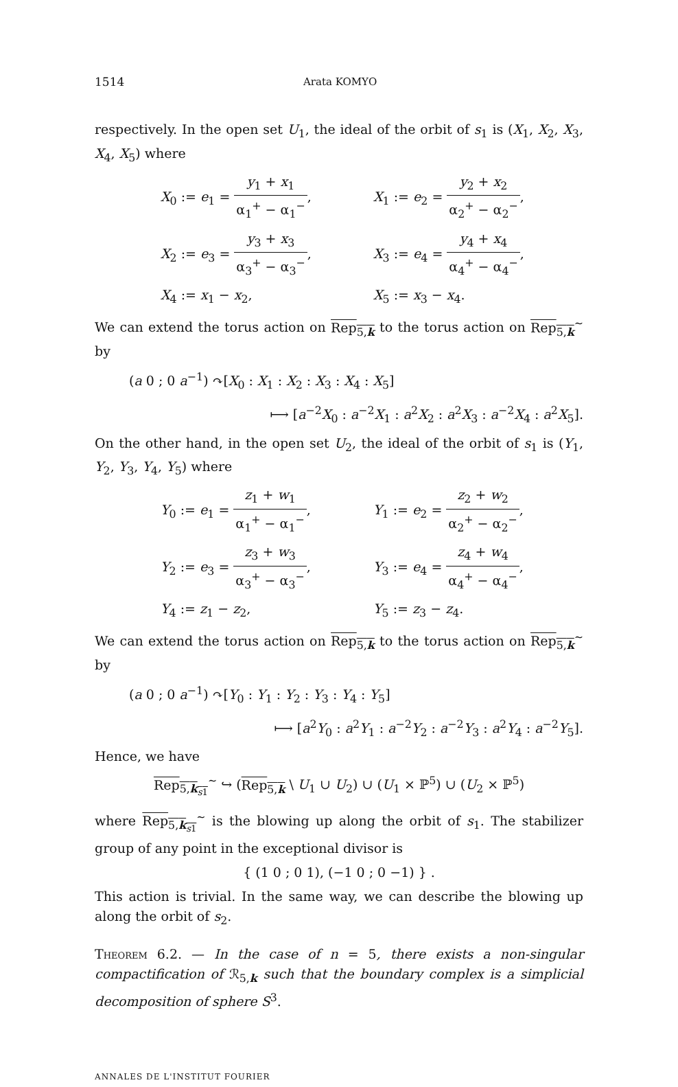1514 Arata KOMYO
respectively. In the open set U<sub>1</sub>, the ideal of the orbit of s<sub>1</sub> is (X<sub>1</sub>, X<sub>2</sub>, X<sub>3</sub>, X<sub>4</sub>, X<sub>5</sub>) where
X<sub>0</sub> := e<sub>1</sub> = y<sub>1</sub> + x<sub>1</sub> α<sub>1</sub><sup>+</sup> − α<sub>1</sub><sup>−</sup>,
X<sub>1</sub> := e<sub>2</sub> = y<sub>2</sub> + x<sub>2</sub> α<sub>2</sub><sup>+</sup> − α<sub>2</sub><sup>−</sup>,
X<sub>2</sub> := e<sub>3</sub> = y<sub>3</sub> + x<sub>3</sub> α<sub>3</sub><sup>+</sup> − α<sub>3</sub><sup>−</sup>,
X<sub>3</sub> := e<sub>4</sub> = y<sub>4</sub> + x<sub>4</sub> α<sub>4</sub><sup>+</sup> − α<sub>4</sub><sup>−</sup>,
X<sub>4</sub> := x<sub>1</sub> − x<sub>2</sub>,
X<sub>5</sub> := x<sub>3</sub> − x<sub>4</sub>.
We can extend the torus action on Rep<sub>5,k</sub> to the torus action on Rep<sub>5,k</sub><sup>∼</sup> by
(a 0 ; 0 a<sup>−1</sup>) ↷[X<sub>0</sub> : X<sub>1</sub> : X<sub>2</sub> : X<sub>3</sub> : X<sub>4</sub> : X<sub>5</sub>]
⟼ [a<sup>−2</sup>X<sub>0</sub> : a<sup>−2</sup>X<sub>1</sub> : a<sup>2</sup>X<sub>2</sub> : a<sup>2</sup>X<sub>3</sub> : a<sup>−2</sup>X<sub>4</sub> : a<sup>2</sup>X<sub>5</sub>].
On the other hand, in the open set U<sub>2</sub>, the ideal of the orbit of s<sub>1</sub> is (Y<sub>1</sub>, Y<sub>2</sub>, Y<sub>3</sub>, Y<sub>4</sub>, Y<sub>5</sub>) where
Y<sub>0</sub> := e<sub>1</sub> = z<sub>1</sub> + w<sub>1</sub> α<sub>1</sub><sup>+</sup> − α<sub>1</sub><sup>−</sup>,
Y<sub>1</sub> := e<sub>2</sub> = z<sub>2</sub> + w<sub>2</sub> α<sub>2</sub><sup>+</sup> − α<sub>2</sub><sup>−</sup>,
Y<sub>2</sub> := e<sub>3</sub> = z<sub>3</sub> + w<sub>3</sub> α<sub>3</sub><sup>+</sup> − α<sub>3</sub><sup>−</sup>,
Y<sub>3</sub> := e<sub>4</sub> = z<sub>4</sub> + w<sub>4</sub> α<sub>4</sub><sup>+</sup> − α<sub>4</sub><sup>−</sup>,
Y<sub>4</sub> := z<sub>1</sub> − z<sub>2</sub>,
Y<sub>5</sub> := z<sub>3</sub> − z<sub>4</sub>.
We can extend the torus action on Rep<sub>5,k</sub> to the torus action on Rep<sub>5,k</sub><sup>∼</sup> by
(a 0 ; 0 a<sup>−1</sup>) ↷[Y<sub>0</sub> : Y<sub>1</sub> : Y<sub>2</sub> : Y<sub>3</sub> : Y<sub>4</sub> : Y<sub>5</sub>]
⟼ [a<sup>2</sup>Y<sub>0</sub> : a<sup>2</sup>Y<sub>1</sub> : a<sup>−2</sup>Y<sub>2</sub> : a<sup>−2</sup>Y<sub>3</sub> : a<sup>2</sup>Y<sub>4</sub> : a<sup>−2</sup>Y<sub>5</sub>].
Hence, we have
Rep<sub>5,k<sub>s1</sub></sub><sup>∼</sup> ↪ (Rep<sub>5,k</sub> \ U<sub>1</sub> ∪ U<sub>2</sub>) ∪ (U<sub>1</sub> × ℙ<sup>5</sup>) ∪ (U<sub>2</sub> × ℙ<sup>5</sup>)
where Rep<sub>5,k<sub>s1</sub></sub><sup>∼</sup> is the blowing up along the orbit of s<sub>1</sub>. The stabilizer group of any point in the exceptional divisor is
{ (1 0 ; 0 1), (−1 0 ; 0 −1) } .
This action is trivial. In the same way, we can describe the blowing up along the orbit of s<sub>2</sub>.
Theorem 6.2. — In the case of n = 5, there exists a non-singular compactification of ℛ<sub>5,k</sub> such that the boundary complex is a simplicial decomposition of sphere S<sup>3</sup>.
ANNALES DE L'INSTITUT FOURIER